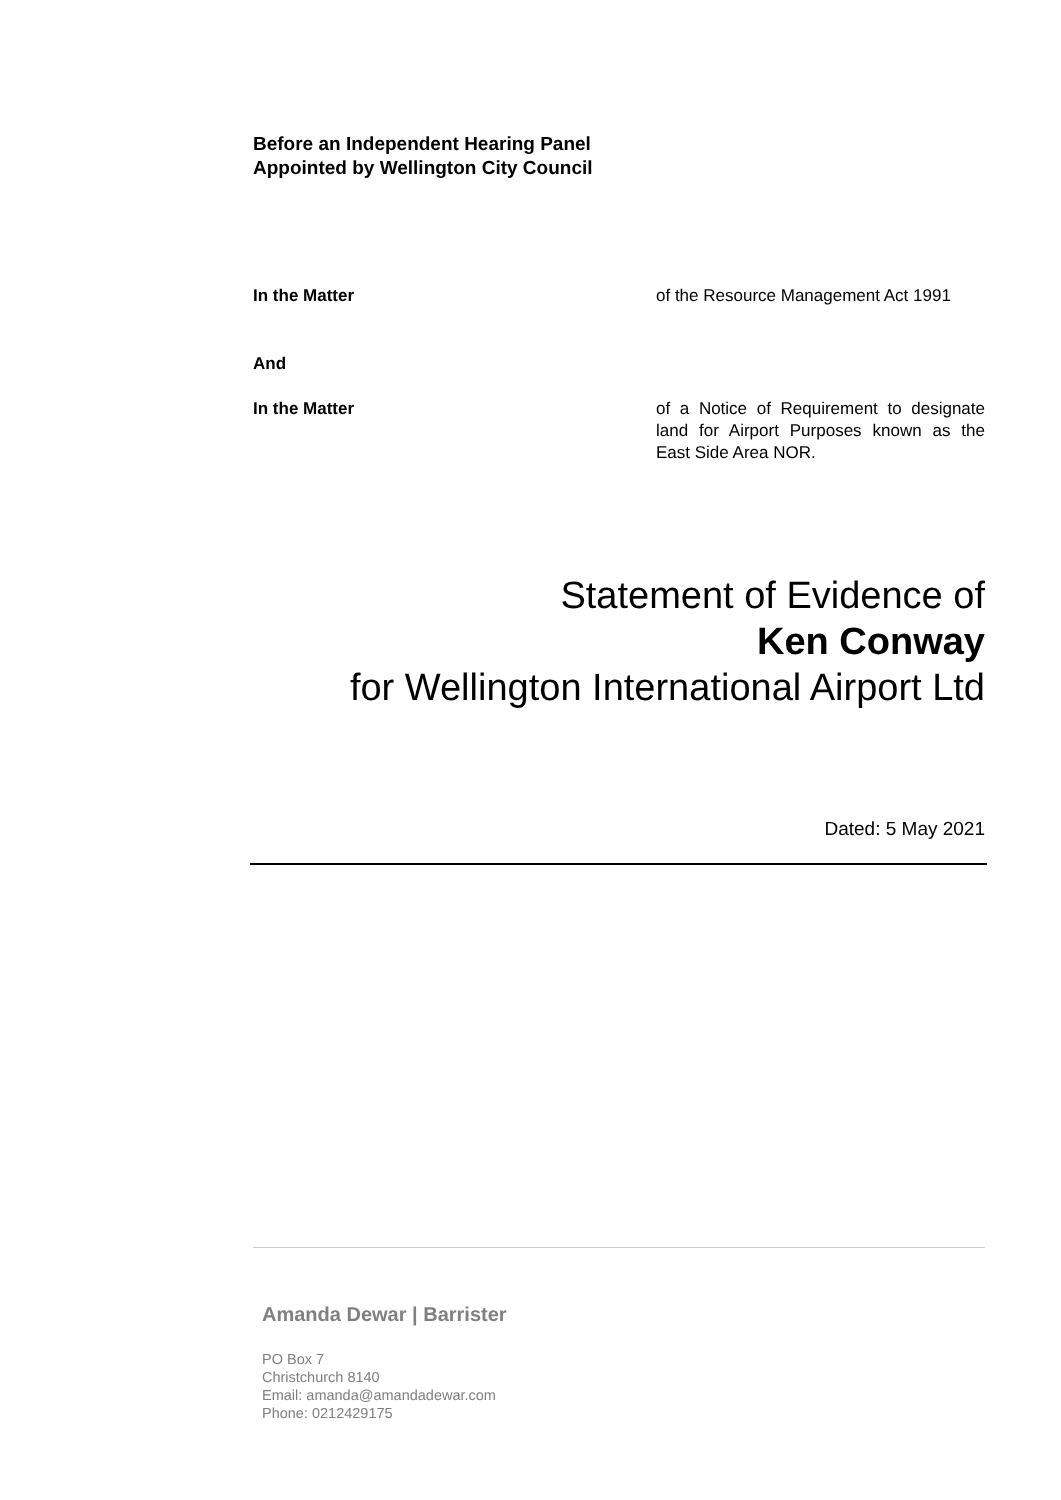Before an Independent Hearing Panel
Appointed by Wellington City Council
In the Matter of the Resource Management Act 1991
And
In the Matter of a Notice of Requirement to designate land for Airport Purposes known as the East Side Area NOR.
Statement of Evidence of
Ken Conway
for Wellington International Airport Ltd
Dated: 5 May 2021
Amanda Dewar | Barrister
PO Box 7
Christchurch 8140
Email: amanda@amandadewar.com
Phone: 0212429175